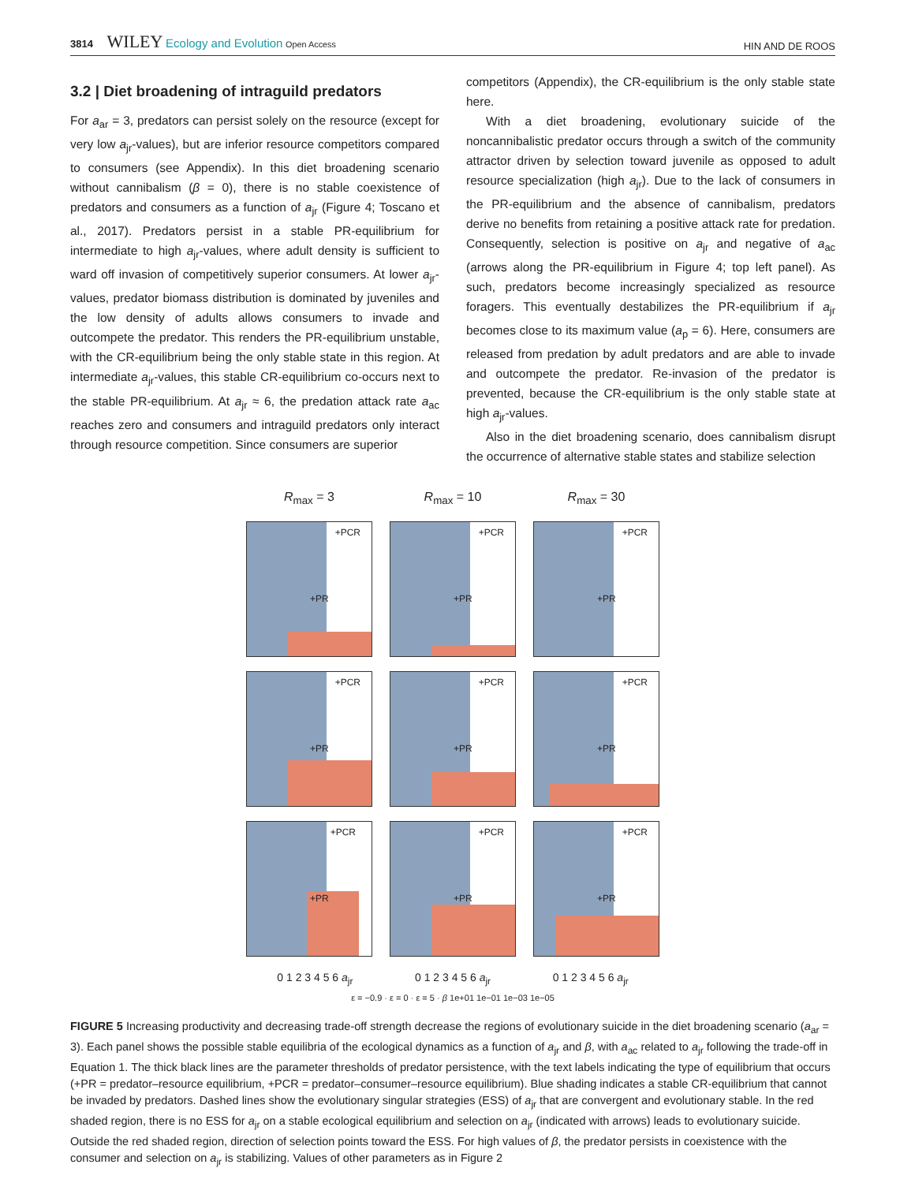3814 WILEY Ecology and Evolution Open Access
HIN AND DE ROOS
3.2 | Diet broadening of intraguild predators
For a<sub>ar</sub> = 3, predators can persist solely on the resource (except for very low a<sub>jr</sub>-values), but are inferior resource competitors compared to consumers (see Appendix). In this diet broadening scenario without cannibalism (β = 0), there is no stable coexistence of predators and consumers as a function of a<sub>jr</sub> (Figure 4; Toscano et al., 2017). Predators persist in a stable PR-equilibrium for intermediate to high a<sub>jr</sub>-values, where adult density is sufficient to ward off invasion of competitively superior consumers. At lower a<sub>jr</sub>-values, predator biomass distribution is dominated by juveniles and the low density of adults allows consumers to invade and outcompete the predator. This renders the PR-equilibrium unstable, with the CR-equilibrium being the only stable state in this region. At intermediate a<sub>jr</sub>-values, this stable CR-equilibrium co-occurs next to the stable PR-equilibrium. At a<sub>jr</sub> ≈ 6, the predation attack rate a<sub>ac</sub> reaches zero and consumers and intraguild predators only interact through resource competition. Since consumers are superior
competitors (Appendix), the CR-equilibrium is the only stable state here.
With a diet broadening, evolutionary suicide of the noncannibalistic predator occurs through a switch of the community attractor driven by selection toward juvenile as opposed to adult resource specialization (high a<sub>jr</sub>). Due to the lack of consumers in the PR-equilibrium and the absence of cannibalism, predators derive no benefits from retaining a positive attack rate for predation. Consequently, selection is positive on a<sub>jr</sub> and negative of a<sub>ac</sub> (arrows along the PR-equilibrium in Figure 4; top left panel). As such, predators become increasingly specialized as resource foragers. This eventually destabilizes the PR-equilibrium if a<sub>jr</sub> becomes close to its maximum value (a<sub>p</sub> = 6). Here, consumers are released from predation by adult predators and are able to invade and outcompete the predator. Re-invasion of the predator is prevented, because the CR-equilibrium is the only stable state at high a<sub>jr</sub>-values.
Also in the diet broadening scenario, does cannibalism disrupt the occurrence of alternative stable states and stabilize selection
R<sub>max</sub> = 3
R<sub>max</sub> = 10
R<sub>max</sub> = 30
+PCR
+PR
+PCR
+PR
+PCR
+PR
+PCR
+PR
+PCR
+PR
+PCR
+PR
+PCR
+PR
+PCR
+PR
+PCR
+PR
0 1 2 3 4 5 6 a<sub>jr</sub> 0 1 2 3 4 5 6 a<sub>jr</sub> 0 1 2 3 4 5 6 a<sub>jr</sub>
ε = −0.9 · ε = 0 · ε = 5 · β 1e+01 1e−01 1e−03 1e−05
FIGURE 5 Increasing productivity and decreasing trade-off strength decrease the regions of evolutionary suicide in the diet broadening scenario (a<sub>ar</sub> = 3). Each panel shows the possible stable equilibria of the ecological dynamics as a function of a<sub>jr</sub> and β, with a<sub>ac</sub> related to a<sub>jr</sub> following the trade-off in Equation 1. The thick black lines are the parameter thresholds of predator persistence, with the text labels indicating the type of equilibrium that occurs (+PR = predator–resource equilibrium, +PCR = predator–consumer–resource equilibrium). Blue shading indicates a stable CR-equilibrium that cannot be invaded by predators. Dashed lines show the evolutionary singular strategies (ESS) of a<sub>jr</sub> that are convergent and evolutionary stable. In the red shaded region, there is no ESS for a<sub>jr</sub> on a stable ecological equilibrium and selection on a<sub>jr</sub> (indicated with arrows) leads to evolutionary suicide. Outside the red shaded region, direction of selection points toward the ESS. For high values of β, the predator persists in coexistence with the consumer and selection on a<sub>jr</sub> is stabilizing. Values of other parameters as in Figure 2